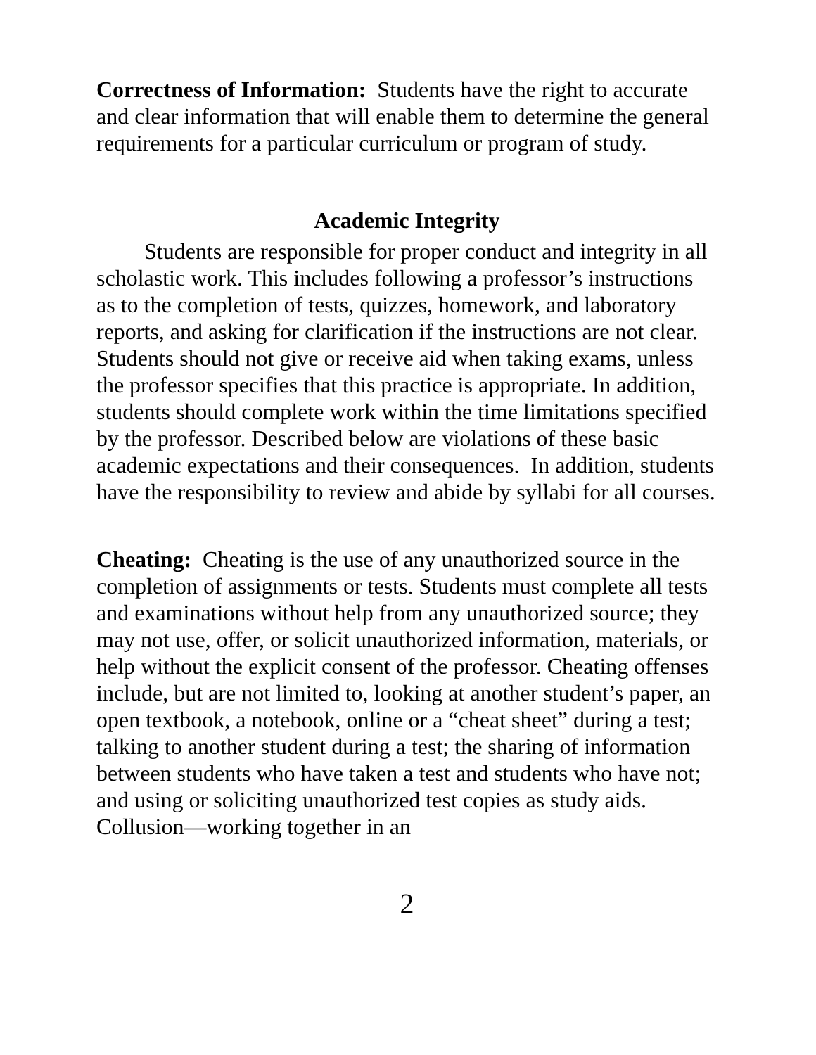Correctness of Information: Students have the right to accurate and clear information that will enable them to determine the general requirements for a particular curriculum or program of study.
Academic Integrity
Students are responsible for proper conduct and integrity in all scholastic work. This includes following a professor’s instructions as to the completion of tests, quizzes, homework, and laboratory reports, and asking for clarification if the instructions are not clear. Students should not give or receive aid when taking exams, unless the professor specifies that this practice is appropriate. In addition, students should complete work within the time limitations specified by the professor. Described below are violations of these basic academic expectations and their consequences. In addition, students have the responsibility to review and abide by syllabi for all courses.
Cheating: Cheating is the use of any unauthorized source in the completion of assignments or tests. Students must complete all tests and examinations without help from any unauthorized source; they may not use, offer, or solicit unauthorized information, materials, or help without the explicit consent of the professor. Cheating offenses include, but are not limited to, looking at another student’s paper, an open textbook, a notebook, online or a “cheat sheet” during a test; talking to another student during a test; the sharing of information between students who have taken a test and students who have not; and using or soliciting unauthorized test copies as study aids. Collusion—working together in an
2